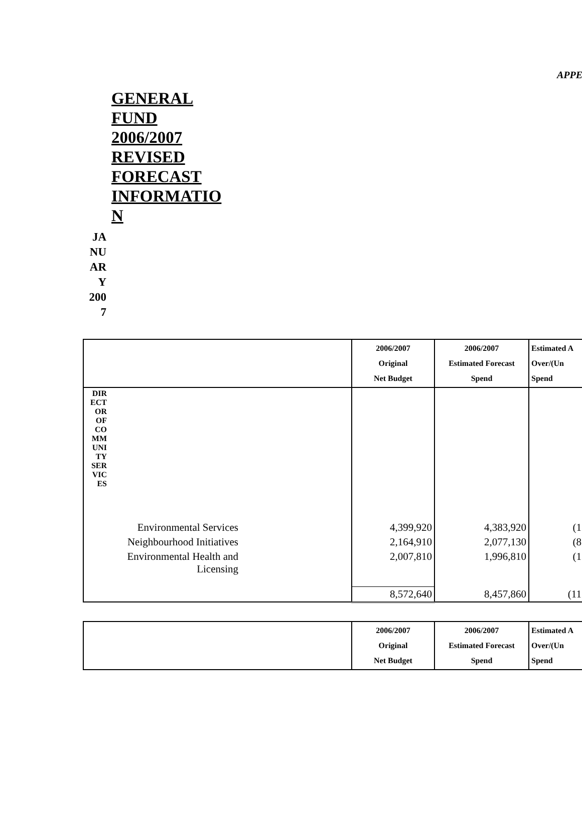APPE
GENERAL FUND 2006/2007 REVISED FORECAST INFORMATIO N
JA NU AR Y 200 7
| | 2006/2007 Original Net Budget | 2006/2007 Estimated Forecast Spend | Estimated A Over/(Un Spend |
| --- | --- | --- | --- |
| DIR ECT OR OF CO MM UNI TY SER VIC ES | | | |
| Environmental Services | 4,399,920 | 4,383,920 | (1 |
| Neighbourhood Initiatives | 2,164,910 | 2,077,130 | (8 |
| Environmental Health and Licensing | 2,007,810 | 1,996,810 | (1 |
| | 8,572,640 | 8,457,860 | (11 |
| | 2006/2007 Original Net Budget | 2006/2007 Estimated Forecast Spend | Estimated A Over/(Un Spend |
| --- | --- | --- | --- |